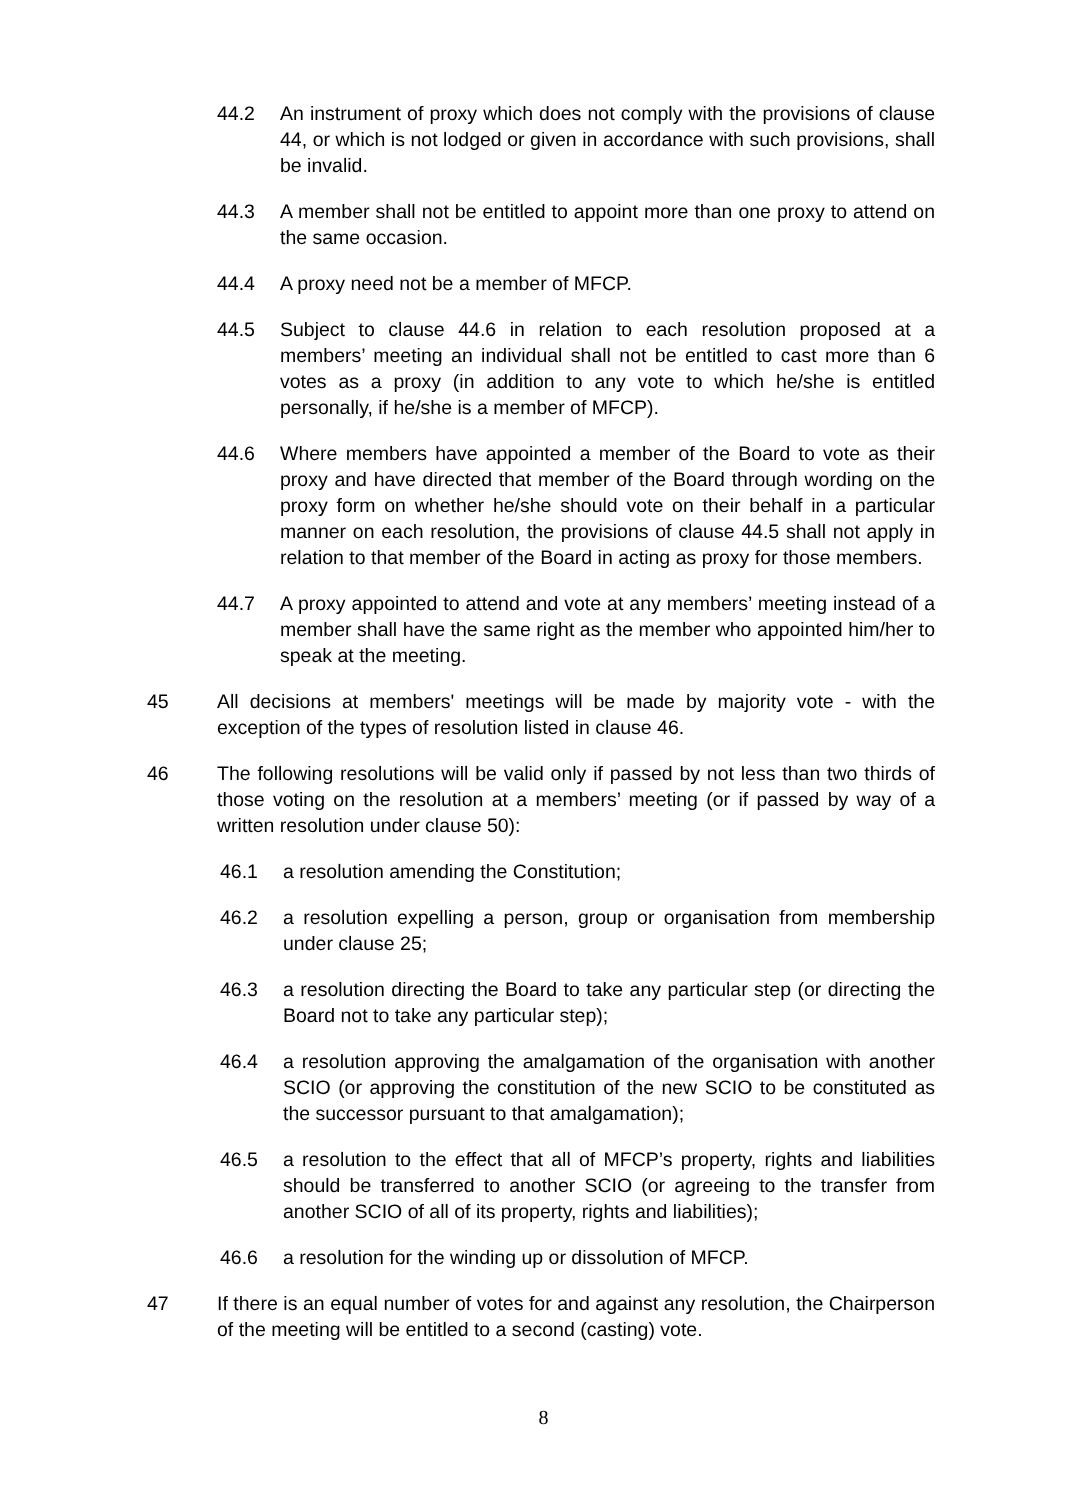44.2 An instrument of proxy which does not comply with the provisions of clause 44, or which is not lodged or given in accordance with such provisions, shall be invalid.
44.3 A member shall not be entitled to appoint more than one proxy to attend on the same occasion.
44.4 A proxy need not be a member of MFCP.
44.5 Subject to clause 44.6 in relation to each resolution proposed at a members’ meeting an individual shall not be entitled to cast more than 6 votes as a proxy (in addition to any vote to which he/she is entitled personally, if he/she is a member of MFCP).
44.6 Where members have appointed a member of the Board to vote as their proxy and have directed that member of the Board through wording on the proxy form on whether he/she should vote on their behalf in a particular manner on each resolution, the provisions of clause 44.5 shall not apply in relation to that member of the Board in acting as proxy for those members.
44.7 A proxy appointed to attend and vote at any members’ meeting instead of a member shall have the same right as the member who appointed him/her to speak at the meeting.
45 All decisions at members' meetings will be made by majority vote - with the exception of the types of resolution listed in clause 46.
46 The following resolutions will be valid only if passed by not less than two thirds of those voting on the resolution at a members’ meeting (or if passed by way of a written resolution under clause 50):
46.1 a resolution amending the Constitution;
46.2 a resolution expelling a person, group or organisation from membership under clause 25;
46.3 a resolution directing the Board to take any particular step (or directing the Board not to take any particular step);
46.4 a resolution approving the amalgamation of the organisation with another SCIO (or approving the constitution of the new SCIO to be constituted as the successor pursuant to that amalgamation);
46.5 a resolution to the effect that all of MFCP’s property, rights and liabilities should be transferred to another SCIO (or agreeing to the transfer from another SCIO of all of its property, rights and liabilities);
46.6 a resolution for the winding up or dissolution of MFCP.
47 If there is an equal number of votes for and against any resolution, the Chairperson of the meeting will be entitled to a second (casting) vote.
8